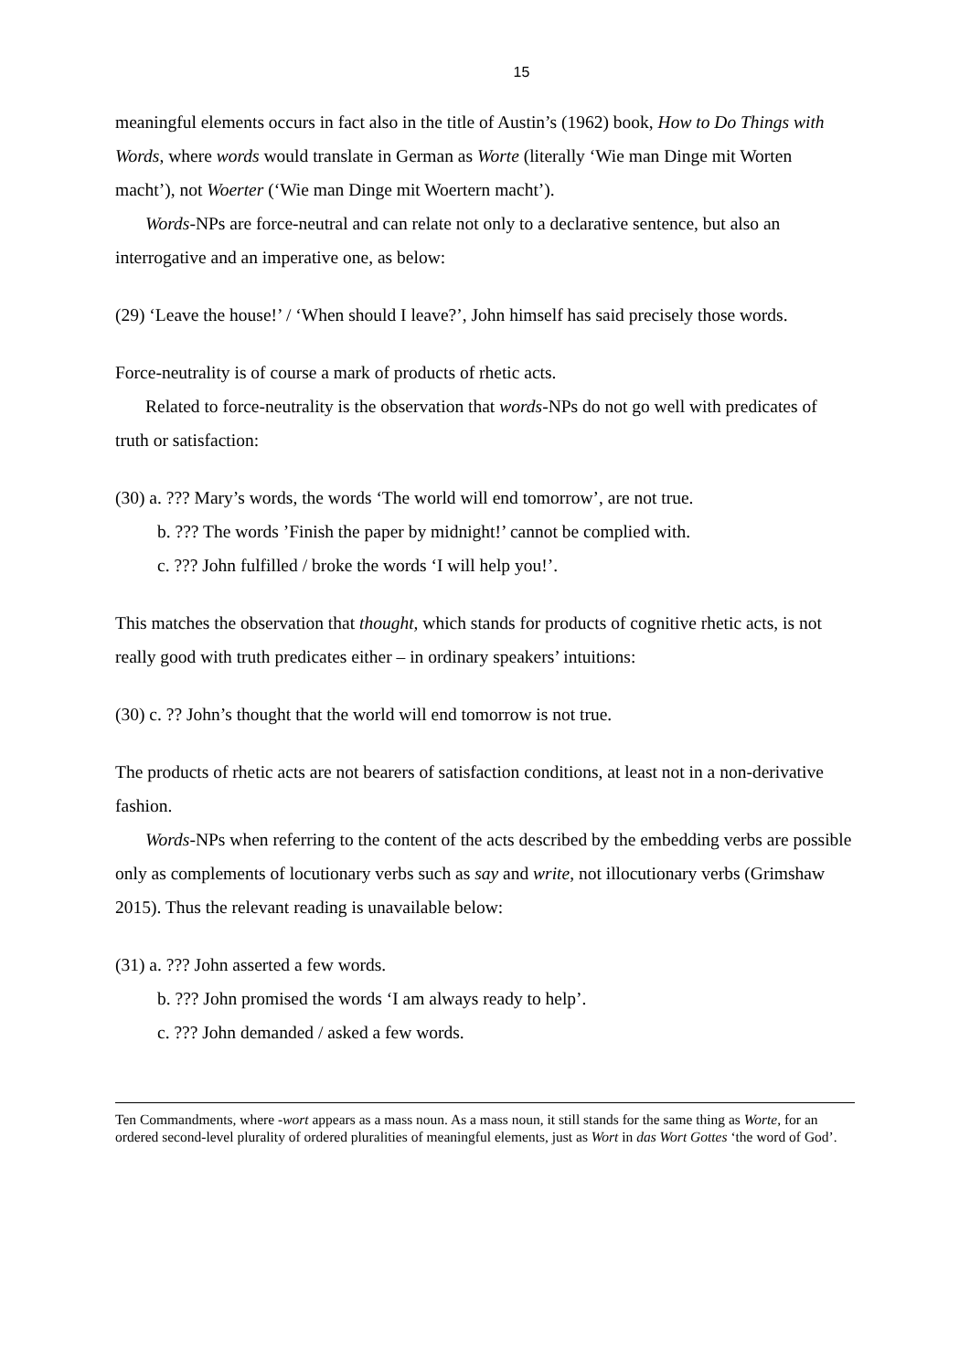15
meaningful elements occurs in fact also in the title of Austin’s (1962) book, How to Do Things with Words, where words would translate in German as Worte (literally ‘Wie man Dinge mit Worten macht’), not Woerter (‘Wie man Dinge mit Woertern macht’).
Words-NPs are force-neutral and can relate not only to a declarative sentence, but also an interrogative and an imperative one, as below:
(29) ‘Leave the house!’ / ‘When should I leave?’, John himself has said precisely those words.
Force-neutrality is of course a mark of products of rhetic acts.
Related to force-neutrality is the observation that words-NPs do not go well with predicates of truth or satisfaction:
(30) a. ??? Mary’s words, the words ‘The world will end tomorrow’, are not true.
b. ??? The words ’Finish the paper by midnight!’ cannot be complied with.
c. ??? John fulfilled / broke the words ‘I will help you!’.
This matches the observation that thought, which stands for products of cognitive rhetic acts, is not really good with truth predicates either – in ordinary speakers’ intuitions:
(30) c. ?? John’s thought that the world will end tomorrow is not true.
The products of rhetic acts are not bearers of satisfaction conditions, at least not in a non-derivative fashion.
Words-NPs when referring to the content of the acts described by the embedding verbs are possible only as complements of locutionary verbs such as say and write, not illocutionary verbs (Grimshaw 2015). Thus the relevant reading is unavailable below:
(31) a. ??? John asserted a few words.
b. ??? John promised the words ‘I am always ready to help’.
c. ??? John demanded / asked a few words.
Ten Commandments, where -wort appears as a mass noun. As a mass noun, it still stands for the same thing as Worte, for an ordered second-level plurality of ordered pluralities of meaningful elements, just as Wort in das Wort Gottes ‘the word of God’.